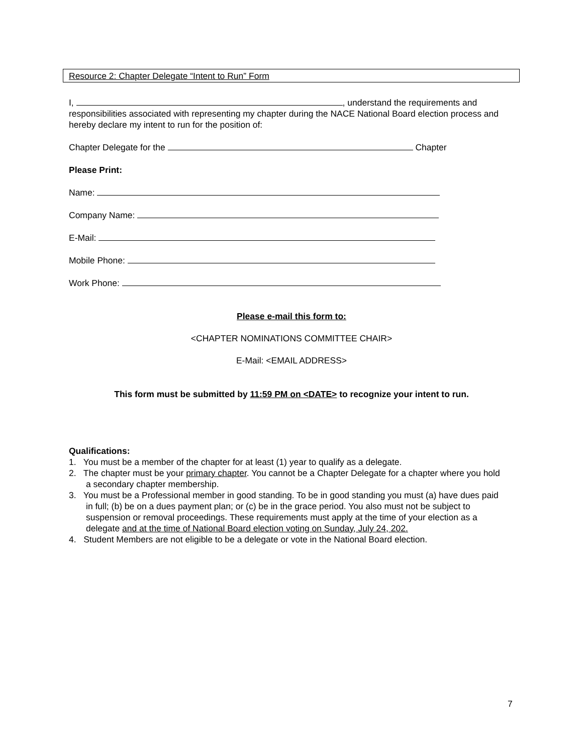Resource 2: Chapter Delegate “Intent to Run” Form
I, , understand the requirements and responsibilities associated with representing my chapter during the NACE National Board election process and hereby declare my intent to run for the position of:
Chapter Delegate for the Chapter
Please Print:
Name:
Company Name:
E-Mail:
Mobile Phone:
Work Phone:
Please e-mail this form to:
<CHAPTER NOMINATIONS COMMITTEE CHAIR>
E-Mail: <EMAIL ADDRESS>
This form must be submitted by 11:59 PM on <DATE> to recognize your intent to run.
Qualifications:
1. You must be a member of the chapter for at least (1) year to qualify as a delegate.
2. The chapter must be your primary chapter. You cannot be a Chapter Delegate for a chapter where you hold a secondary chapter membership.
3. You must be a Professional member in good standing. To be in good standing you must (a) have dues paid in full; (b) be on a dues payment plan; or (c) be in the grace period. You also must not be subject to suspension or removal proceedings. These requirements must apply at the time of your election as a delegate and at the time of National Board election voting on Sunday, July 24, 202.
4. Student Members are not eligible to be a delegate or vote in the National Board election.
7